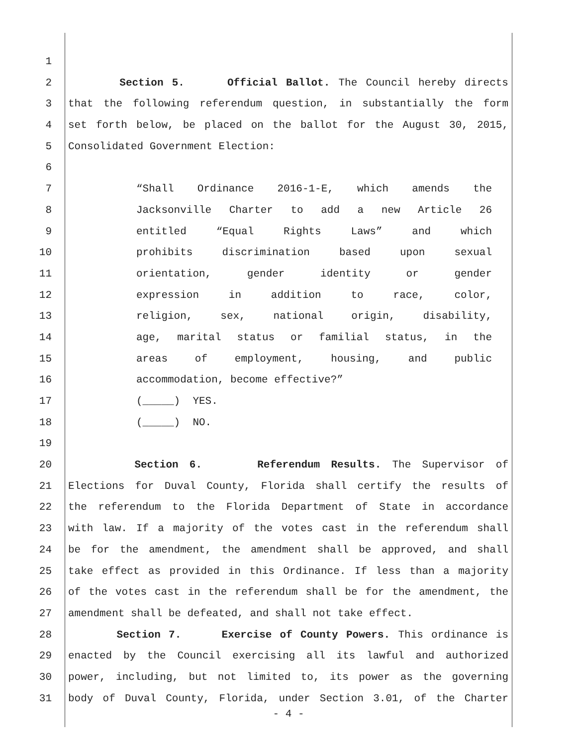1
2 Section 5. Official Ballot. The Council hereby directs
3 that the following referendum question, in substantially the form
4 set forth below, be placed on the ballot for the August 30, 2015,
5 Consolidated Government Election:
6
7 “Shall Ordinance 2016-1-E, which amends the
8 Jacksonville Charter to add a new Article 26
9 entitled “Equal Rights Laws” and which
10 prohibits discrimination based upon sexual
11 orientation, gender identity or gender
12 expression in addition to race, color,
13 religion, sex, national origin, disability,
14 age, marital status or familial status, in the
15 areas of employment, housing, and public
16 accommodation, become effective?”
17 (_____) YES.
18 (_____) NO.
19
20 Section 6. Referendum Results. The Supervisor of
21 Elections for Duval County, Florida shall certify the results of
22 the referendum to the Florida Department of State in accordance
23 with law. If a majority of the votes cast in the referendum shall
24 be for the amendment, the amendment shall be approved, and shall
25 take effect as provided in this Ordinance. If less than a majority
26 of the votes cast in the referendum shall be for the amendment, the
27 amendment shall be defeated, and shall not take effect.
28 Section 7. Exercise of County Powers. This ordinance is
29 enacted by the Council exercising all its lawful and authorized
30 power, including, but not limited to, its power as the governing
31 body of Duval County, Florida, under Section 3.01, of the Charter
- 4 -